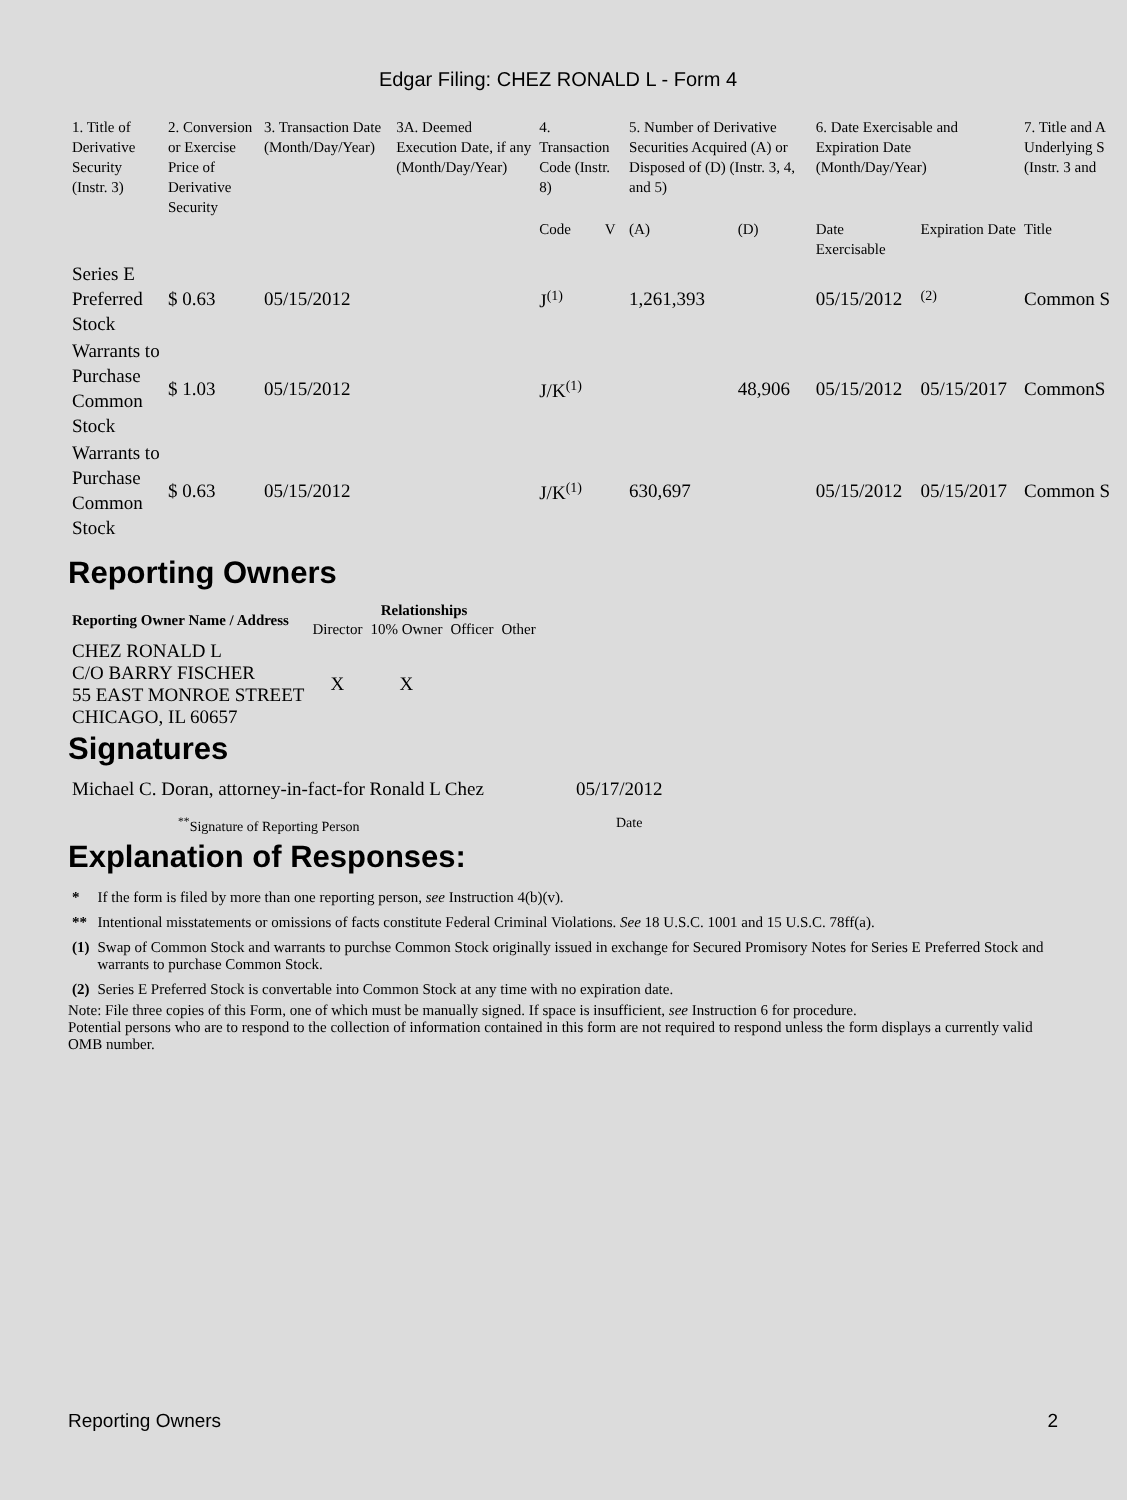Edgar Filing: CHEZ RONALD L - Form 4
| 1. Title of Derivative Security (Instr. 3) | 2. Conversion or Exercise Price of Derivative Security | 3. Transaction Date (Month/Day/Year) | 3A. Deemed Execution Date, if any (Month/Day/Year) | 4. Transaction Code (Instr. 8) | | 5. Number of Derivative Securities Acquired (A) or Disposed of (D) (Instr. 3, 4, and 5) | | 6. Date Exercisable and Expiration Date (Month/Day/Year) | | 7. Title and A Underlying S (Instr. 3 and |
| --- | --- | --- | --- | --- | --- | --- | --- | --- | --- | --- |
| | | | | Code | V | (A) | (D) | Date Exercisable | Expiration Date | Title |
| Series E Preferred Stock | $ 0.63 | 05/15/2012 | | J<sup>(1)</sup> | | 1,261,393 | | 05/15/2012 | <sup>(2)</sup> | Common S |
| Warrants to Purchase Common Stock | $ 1.03 | 05/15/2012 | | J/K<sup>(1)</sup> | | | 48,906 | 05/15/2012 | 05/15/2017 | CommonS |
| Warrants to Purchase Common Stock | $ 0.63 | 05/15/2012 | | J/K<sup>(1)</sup> | | 630,697 | | 05/15/2012 | 05/15/2017 | Common S |
Reporting Owners
| Reporting Owner Name / Address | Relationships | | | |
| --- | --- | --- | --- | --- |
| | Director | 10% Owner | Officer | Other |
| CHEZ RONALD L C/O BARRY FISCHER 55 EAST MONROE STREET CHICAGO, IL 60657 | X | X | | |
Signatures
| Michael C. Doran, attorney-in-fact-for Ronald L Chez | 05/17/2012 |
| <sup>**</sup> Signature of Reporting Person | Date |
Explanation of Responses:
| * | If the form is filed by more than one reporting person, see Instruction 4(b)(v). |
| ** | Intentional misstatements or omissions of facts constitute Federal Criminal Violations. See 18 U.S.C. 1001 and 15 U.S.C. 78ff(a). |
| (1) | Swap of Common Stock and warrants to purchse Common Stock originally issued in exchange for Secured Promisory Notes for Series E Preferred Stock and warrants to purchase Common Stock. |
| (2) | Series E Preferred Stock is convertable into Common Stock at any time with no expiration date. |
Note: File three copies of this Form, one of which must be manually signed. If space is insufficient, see Instruction 6 for procedure.
Potential persons who are to respond to the collection of information contained in this form are not required to respond unless the form displays a currently valid OMB number.
Reporting Owners 2